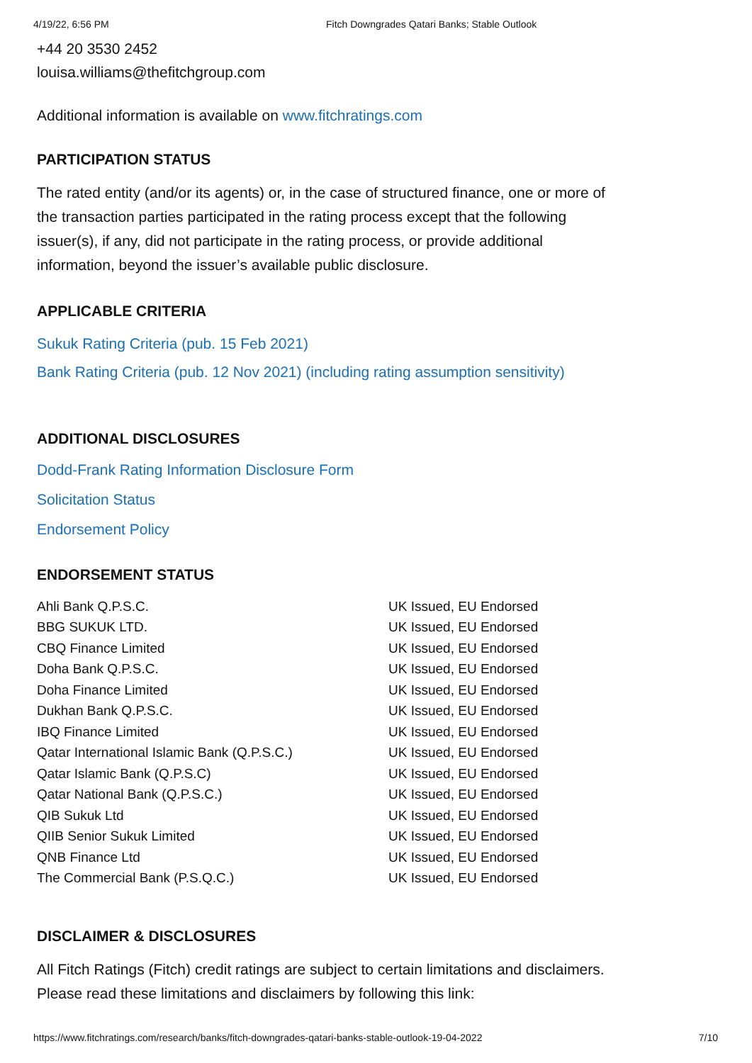4/19/22, 6:56 PM Fitch Downgrades Qatari Banks; Stable Outlook
+44 20 3530 2452
louisa.williams@thefitchgroup.com
Additional information is available on www.fitchratings.com
PARTICIPATION STATUS
The rated entity (and/or its agents) or, in the case of structured finance, one or more of the transaction parties participated in the rating process except that the following issuer(s), if any, did not participate in the rating process, or provide additional information, beyond the issuer’s available public disclosure.
APPLICABLE CRITERIA
Sukuk Rating Criteria (pub. 15 Feb 2021)
Bank Rating Criteria (pub. 12 Nov 2021) (including rating assumption sensitivity)
ADDITIONAL DISCLOSURES
Dodd-Frank Rating Information Disclosure Form
Solicitation Status
Endorsement Policy
ENDORSEMENT STATUS
| Ahli Bank Q.P.S.C. | UK Issued, EU Endorsed |
| BBG SUKUK LTD. | UK Issued, EU Endorsed |
| CBQ Finance Limited | UK Issued, EU Endorsed |
| Doha Bank Q.P.S.C. | UK Issued, EU Endorsed |
| Doha Finance Limited | UK Issued, EU Endorsed |
| Dukhan Bank Q.P.S.C. | UK Issued, EU Endorsed |
| IBQ Finance Limited | UK Issued, EU Endorsed |
| Qatar International Islamic Bank (Q.P.S.C.) | UK Issued, EU Endorsed |
| Qatar Islamic Bank (Q.P.S.C) | UK Issued, EU Endorsed |
| Qatar National Bank (Q.P.S.C.) | UK Issued, EU Endorsed |
| QIB Sukuk Ltd | UK Issued, EU Endorsed |
| QIIB Senior Sukuk Limited | UK Issued, EU Endorsed |
| QNB Finance Ltd | UK Issued, EU Endorsed |
| The Commercial Bank (P.S.Q.C.) | UK Issued, EU Endorsed |
DISCLAIMER & DISCLOSURES
All Fitch Ratings (Fitch) credit ratings are subject to certain limitations and disclaimers.
Please read these limitations and disclaimers by following this link:
https://www.fitchratings.com/research/banks/fitch-downgrades-qatari-banks-stable-outlook-19-04-2022 7/10